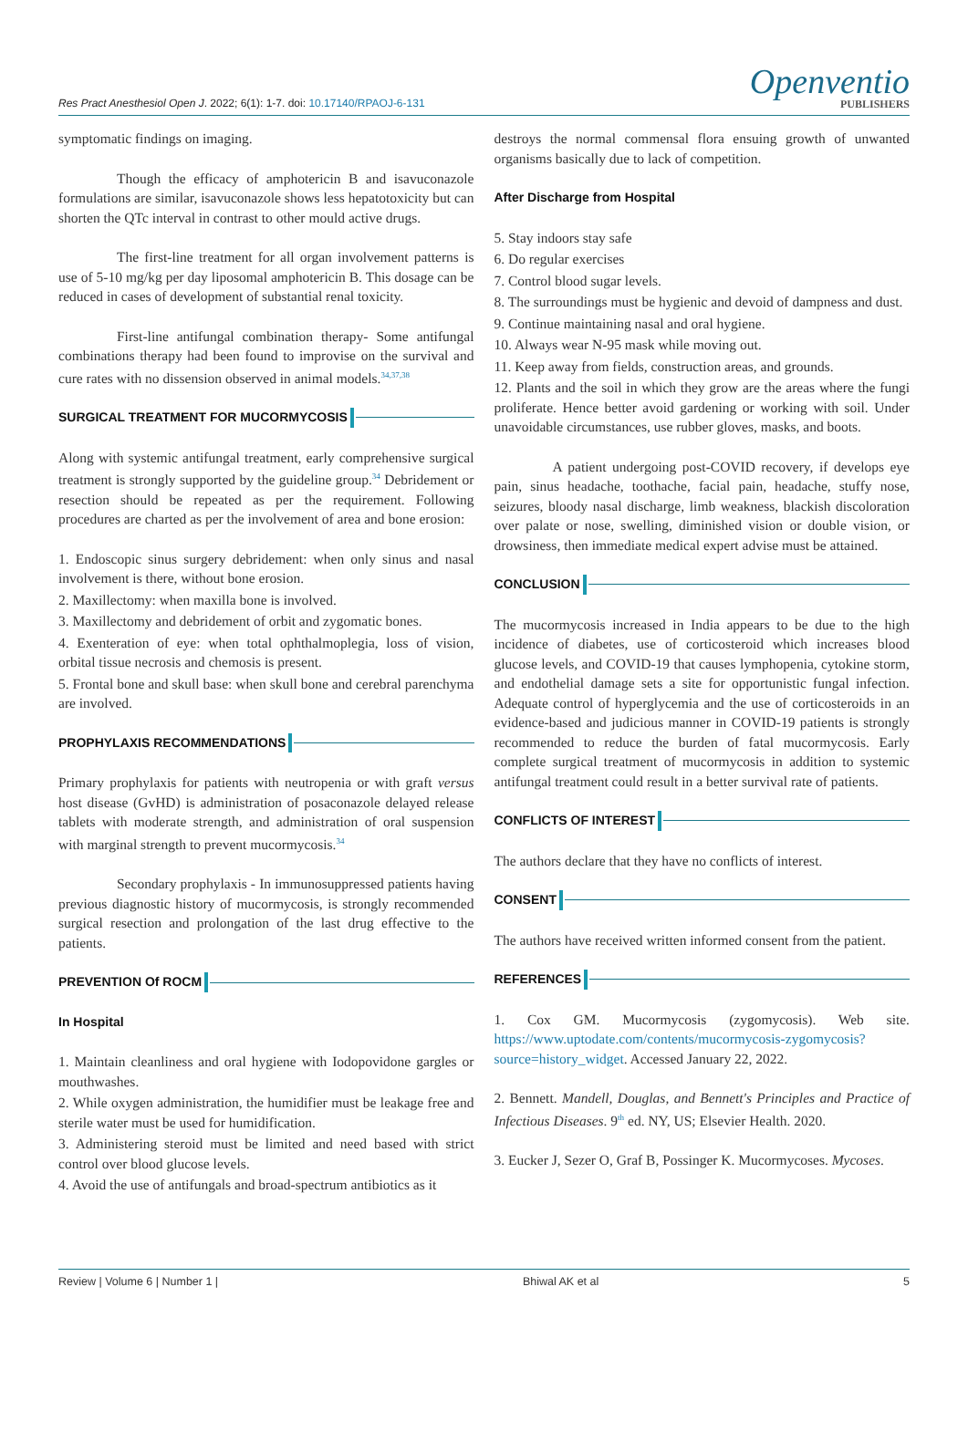Res Pract Anesthesiol Open J. 2022; 6(1): 1-7. doi: 10.17140/RPAOJ-6-131
Openventio
PUBLISHERS
symptomatic findings on imaging.
Though the efficacy of amphotericin B and isavuconazole formulations are similar, isavuconazole shows less hepatotoxicity but can shorten the QTc interval in contrast to other mould active drugs.
The first-line treatment for all organ involvement patterns is use of 5-10 mg/kg per day liposomal amphotericin B. This dosage can be reduced in cases of development of substantial renal toxicity.
First-line antifungal combination therapy- Some antifungal combinations therapy had been found to improvise on the survival and cure rates with no dissension observed in animal models.<sup>34,37,38</sup>
SURGICAL TREATMENT FOR MUCORMYCOSIS
Along with systemic antifungal treatment, early comprehensive surgical treatment is strongly supported by the guideline group.<sup>34</sup> Debridement or resection should be repeated as per the requirement. Following procedures are charted as per the involvement of area and bone erosion:
1. Endoscopic sinus surgery debridement: when only sinus and nasal involvement is there, without bone erosion.
2. Maxillectomy: when maxilla bone is involved.
3. Maxillectomy and debridement of orbit and zygomatic bones.
4. Exenteration of eye: when total ophthalmoplegia, loss of vision, orbital tissue necrosis and chemosis is present.
5. Frontal bone and skull base: when skull bone and cerebral parenchyma are involved.
PROPHYLAXIS RECOMMENDATIONS
Primary prophylaxis for patients with neutropenia or with graft versus host disease (GvHD) is administration of posaconazole delayed release tablets with moderate strength, and administration of oral suspension with marginal strength to prevent mucormycosis.<sup>34</sup>
Secondary prophylaxis - In immunosuppressed patients having previous diagnostic history of mucormycosis, is strongly recommended surgical resection and prolongation of the last drug effective to the patients.
PREVENTION Of ROCM
In Hospital
1. Maintain cleanliness and oral hygiene with Iodopovidone gargles or mouthwashes.
2. While oxygen administration, the humidifier must be leakage free and sterile water must be used for humidification.
3. Administering steroid must be limited and need based with strict control over blood glucose levels.
4. Avoid the use of antifungals and broad-spectrum antibiotics as it
destroys the normal commensal flora ensuing growth of unwanted organisms basically due to lack of competition.
After Discharge from Hospital
5. Stay indoors stay safe
6. Do regular exercises
7. Control blood sugar levels.
8. The surroundings must be hygienic and devoid of dampness and dust.
9. Continue maintaining nasal and oral hygiene.
10. Always wear N-95 mask while moving out.
11. Keep away from fields, construction areas, and grounds.
12. Plants and the soil in which they grow are the areas where the fungi proliferate. Hence better avoid gardening or working with soil. Under unavoidable circumstances, use rubber gloves, masks, and boots.
A patient undergoing post-COVID recovery, if develops eye pain, sinus headache, toothache, facial pain, headache, stuffy nose, seizures, bloody nasal discharge, limb weakness, blackish discoloration over palate or nose, swelling, diminished vision or double vision, or drowsiness, then immediate medical expert advise must be attained.
CONCLUSION
The mucormycosis increased in India appears to be due to the high incidence of diabetes, use of corticosteroid which increases blood glucose levels, and COVID-19 that causes lymphopenia, cytokine storm, and endothelial damage sets a site for opportunistic fungal infection. Adequate control of hyperglycemia and the use of corticosteroids in an evidence-based and judicious manner in COVID-19 patients is strongly recommended to reduce the burden of fatal mucormycosis. Early complete surgical treatment of mucormycosis in addition to systemic antifungal treatment could result in a better survival rate of patients.
CONFLICTS OF INTEREST
The authors declare that they have no conflicts of interest.
CONSENT
The authors have received written informed consent from the patient.
REFERENCES
1. Cox GM. Mucormycosis (zygomycosis). Web site. https://www.uptodate.com/contents/mucormycosis-zygomycosis?source=history_widget. Accessed January 22, 2022.
2. Bennett. Mandell, Douglas, and Bennett's Principles and Practice of Infectious Diseases. 9<sup>th</sup> ed. NY, US; Elsevier Health. 2020.
3. Eucker J, Sezer O, Graf B, Possinger K. Mucormycoses. Mycoses.
Review | Volume 6 | Number 1 | Bhiwal AK et al 5